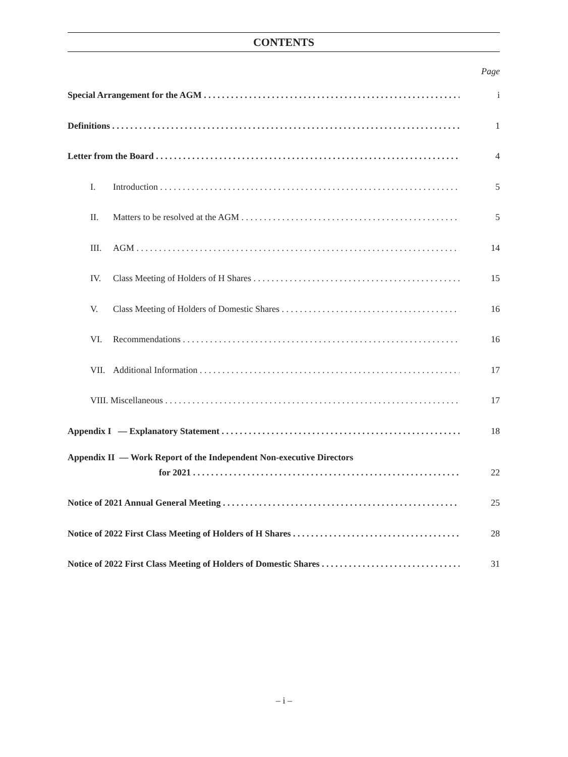CONTENTS
Page
Special Arrangement for the AGM i
Definitions 1
Letter from the Board 4
I. Introduction 5
II. Matters to be resolved at the AGM 5
III. AGM 14
IV. Class Meeting of Holders of H Shares 15
V. Class Meeting of Holders of Domestic Shares 16
VI. Recommendations 16
VII. Additional Information 17
VIII. Miscellaneous 17
Appendix I — Explanatory Statement 18
Appendix II — Work Report of the Independent Non-executive Directors
for 2021 22
Notice of 2021 Annual General Meeting 25
Notice of 2022 First Class Meeting of Holders of H Shares 28
Notice of 2022 First Class Meeting of Holders of Domestic Shares 31
– i –